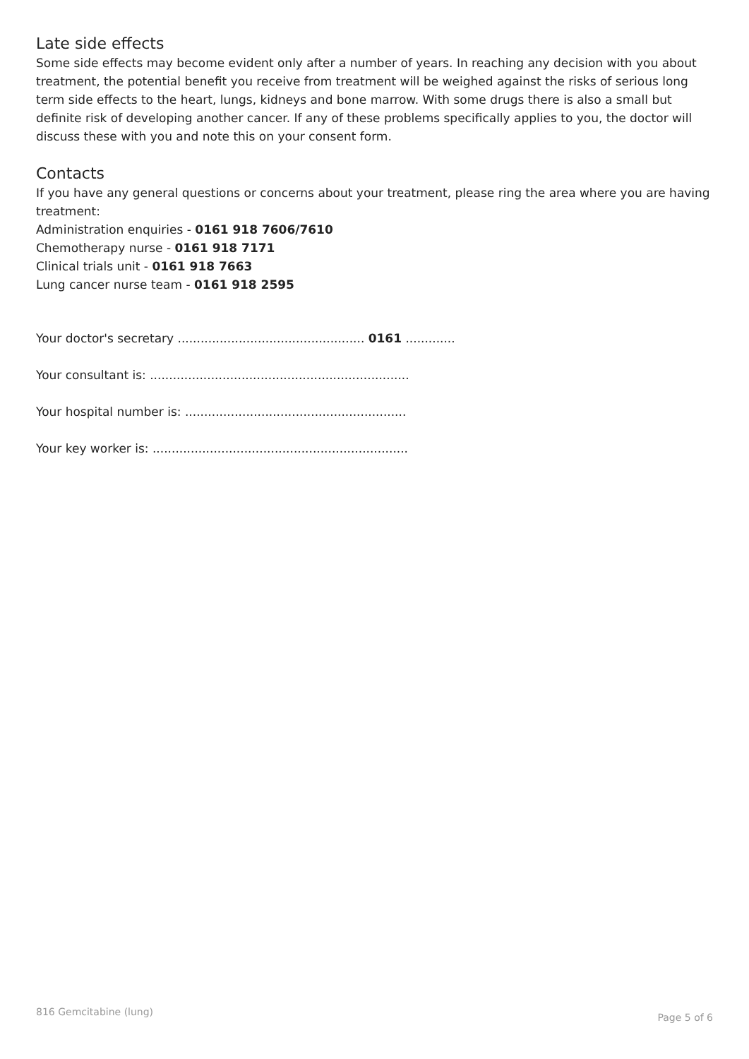Late side effects
Some side effects may become evident only after a number of years. In reaching any decision with you about treatment, the potential benefit you receive from treatment will be weighed against the risks of serious long term side effects to the heart, lungs, kidneys and bone marrow. With some drugs there is also a small but definite risk of developing another cancer. If any of these problems specifically applies to you, the doctor will discuss these with you and note this on your consent form.
Contacts
If you have any general questions or concerns about your treatment, please ring the area where you are having treatment:
Administration enquiries - 0161 918 7606/7610
Chemotherapy nurse - 0161 918 7171
Clinical trials unit - 0161 918 7663
Lung cancer nurse team - 0161 918 2595
Your doctor's secretary ................................................. 0161 .............
Your consultant is: ....................................................................
Your hospital number is: ..........................................................
Your key worker is: ...................................................................
816 Gemcitabine (lung) Page 5 of 6